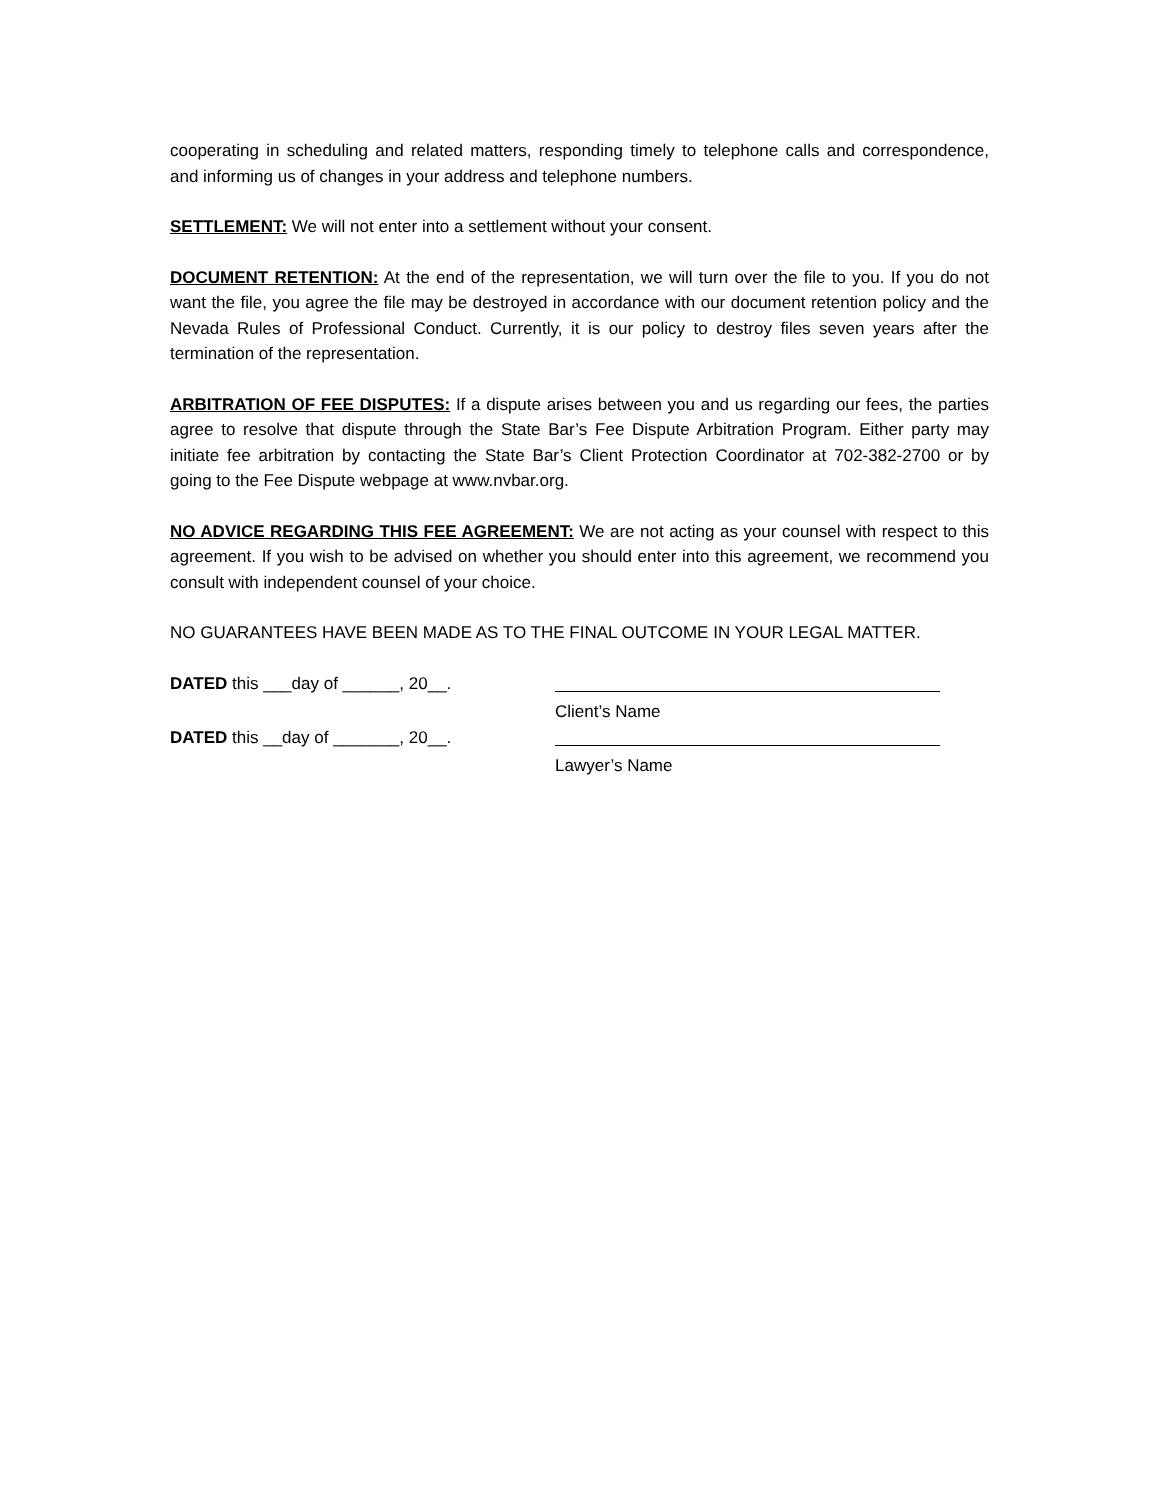cooperating in scheduling and related matters, responding timely to telephone calls and correspondence, and informing us of changes in your address and telephone numbers.
SETTLEMENT: We will not enter into a settlement without your consent.
DOCUMENT RETENTION: At the end of the representation, we will turn over the file to you. If you do not want the file, you agree the file may be destroyed in accordance with our document retention policy and the Nevada Rules of Professional Conduct. Currently, it is our policy to destroy files seven years after the termination of the representation.
ARBITRATION OF FEE DISPUTES: If a dispute arises between you and us regarding our fees, the parties agree to resolve that dispute through the State Bar’s Fee Dispute Arbitration Program. Either party may initiate fee arbitration by contacting the State Bar’s Client Protection Coordinator at 702-382-2700 or by going to the Fee Dispute webpage at www.nvbar.org.
NO ADVICE REGARDING THIS FEE AGREEMENT: We are not acting as your counsel with respect to this agreement. If you wish to be advised on whether you should enter into this agreement, we recommend you consult with independent counsel of your choice.
NO GUARANTEES HAVE BEEN MADE AS TO THE FINAL OUTCOME IN YOUR LEGAL MATTER.
DATED this ___day of ______, 20__.
Client’s Name
DATED this __day of _______, 20__.
Lawyer’s Name